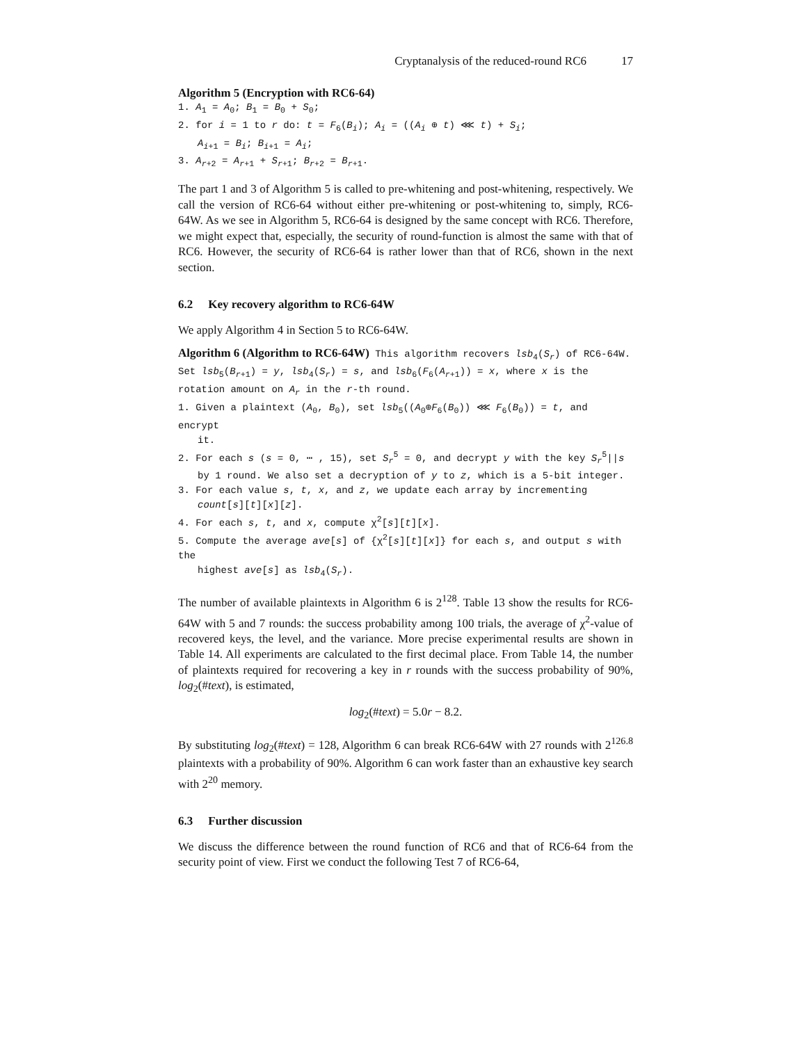Cryptanalysis of the reduced-round RC6 17
Algorithm 5 (Encryption with RC6-64)
1. A<sub>1</sub> = A<sub>0</sub>; B<sub>1</sub> = B<sub>0</sub> + S<sub>0</sub>;
2. for i = 1 to r do: t = F<sub>6</sub>(B<sub>i</sub>); A<sub>i</sub> = ((A<sub>i</sub> ⊕ t) ⋘ t) + S<sub>i</sub>;
A<sub>i+1</sub> = B<sub>i</sub>; B<sub>i+1</sub> = A<sub>i</sub>;
3. A<sub>r+2</sub> = A<sub>r+1</sub> + S<sub>r+1</sub>; B<sub>r+2</sub> = B<sub>r+1</sub>.
The part 1 and 3 of Algorithm 5 is called to pre-whitening and post-whitening, respectively. We call the version of RC6-64 without either pre-whitening or post-whitening to, simply, RC6-64W. As we see in Algorithm 5, RC6-64 is designed by the same concept with RC6. Therefore, we might expect that, especially, the security of round-function is almost the same with that of RC6. However, the security of RC6-64 is rather lower than that of RC6, shown in the next section.
6.2 Key recovery algorithm to RC6-64W
We apply Algorithm 4 in Section 5 to RC6-64W.
Algorithm 6 (Algorithm to RC6-64W) This algorithm recovers lsb<sub>4</sub>(S<sub>r</sub>) of RC6-64W. Set lsb<sub>5</sub>(B<sub>r+1</sub>) = y, lsb<sub>4</sub>(S<sub>r</sub>) = s, and lsb<sub>6</sub>(F<sub>6</sub>(A<sub>r+1</sub>)) = x, where x is the rotation amount on A<sub>r</sub> in the r-th round.
1. Given a plaintext (A<sub>0</sub>, B<sub>0</sub>), set lsb<sub>5</sub>((A<sub>0</sub>⊕F<sub>6</sub>(B<sub>0</sub>)) ⋘ F<sub>6</sub>(B<sub>0</sub>)) = t, and encrypt
it.
2. For each s (s = 0, ⋯ , 15), set S<sub>r</sub><sup>5</sup> = 0, and decrypt y with the key S<sub>r</sub><sup>5</sup>||s
by 1 round. We also set a decryption of y to z, which is a 5-bit integer.
3. For each value s, t, x, and z, we update each array by incrementing
count[s][t][x][z].
4. For each s, t, and x, compute χ<sup>2</sup>[s][t][x].
5. Compute the average ave[s] of {χ<sup>2</sup>[s][t][x]} for each s, and output s with the
highest ave[s] as lsb<sub>4</sub>(S<sub>r</sub>).
The number of available plaintexts in Algorithm 6 is 2<sup>128</sup>. Table 13 show the results for RC6-64W with 5 and 7 rounds: the success probability among 100 trials, the average of χ<sup>2</sup>-value of recovered keys, the level, and the variance. More precise experimental results are shown in Table 14. All experiments are calculated to the first decimal place. From Table 14, the number of plaintexts required for recovering a key in r rounds with the success probability of 90%, log<sub>2</sub>(#text), is estimated,
log<sub>2</sub>(#text) = 5.0r − 8.2.
By substituting log<sub>2</sub>(#text) = 128, Algorithm 6 can break RC6-64W with 27 rounds with 2<sup>126.8</sup> plaintexts with a probability of 90%. Algorithm 6 can work faster than an exhaustive key search with 2<sup>20</sup> memory.
6.3 Further discussion
We discuss the difference between the round function of RC6 and that of RC6-64 from the security point of view. First we conduct the following Test 7 of RC6-64,